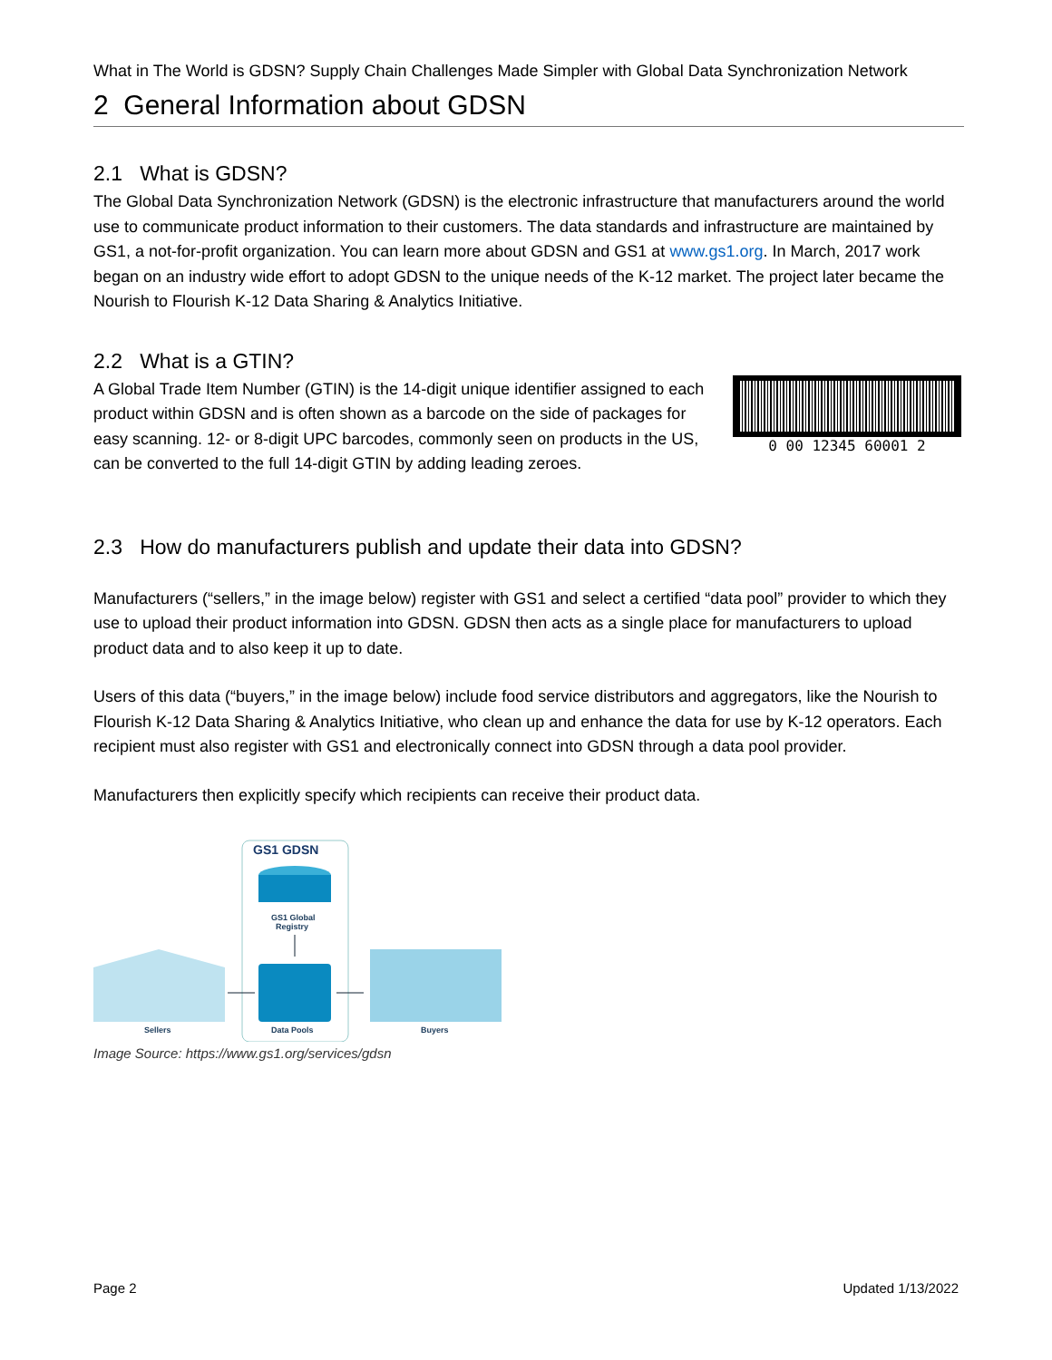What in The World is GDSN? Supply Chain Challenges Made Simpler with Global Data Synchronization Network
2 General Information about GDSN
2.1 What is GDSN?
The Global Data Synchronization Network (GDSN) is the electronic infrastructure that manufacturers around the world use to communicate product information to their customers. The data standards and infrastructure are maintained by GS1, a not-for-profit organization. You can learn more about GDSN and GS1 at www.gs1.org. In March, 2017 work began on an industry wide effort to adopt GDSN to the unique needs of the K-12 market. The project later became the Nourish to Flourish K-12 Data Sharing & Analytics Initiative.
2.2 What is a GTIN?
A Global Trade Item Number (GTIN) is the 14-digit unique identifier assigned to each product within GDSN and is often shown as a barcode on the side of packages for easy scanning. 12- or 8-digit UPC barcodes, commonly seen on products in the US, can be converted to the full 14-digit GTIN by adding leading zeroes.
0 00 12345 60001 2
2.3 How do manufacturers publish and update their data into GDSN?
Manufacturers (“sellers,” in the image below) register with GS1 and select a certified “data pool” provider to which they use to upload their product information into GDSN. GDSN then acts as a single place for manufacturers to upload product data and to also keep it up to date.
Users of this data (“buyers,” in the image below) include food service distributors and aggregators, like the Nourish to Flourish K-12 Data Sharing & Analytics Initiative, who clean up and enhance the data for use by K-12 operators. Each recipient must also register with GS1 and electronically connect into GDSN through a data pool provider.
Manufacturers then explicitly specify which recipients can receive their product data.
GS1 GDSN
GS1 Global
Registry
Data Pools
Sellers
Buyers
Image Source: https://www.gs1.org/services/gdsn
Page 2 Updated 1/13/2022